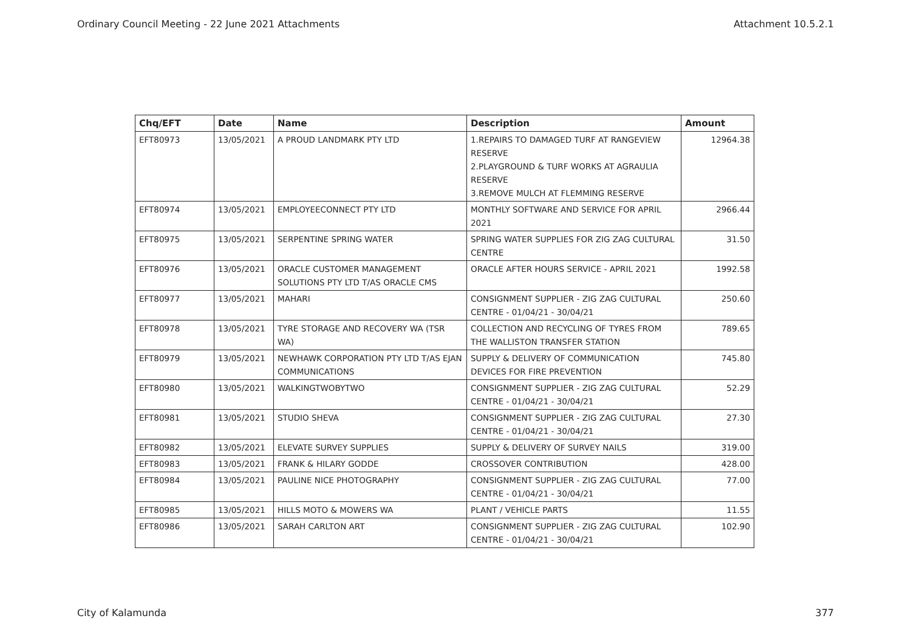Ordinary Council Meeting - 22 June 2021 Attachments Attachment 10.5.2.1
| Chq/EFT | Date | Name | Description | Amount |
| --- | --- | --- | --- | --- |
| EFT80973 | 13/05/2021 | A PROUD LANDMARK PTY LTD | 1.REPAIRS TO DAMAGED TURF AT RANGEVIEW RESERVE 2.PLAYGROUND & TURF WORKS AT AGRAULIA RESERVE 3.REMOVE MULCH AT FLEMMING RESERVE | 12964.38 |
| EFT80974 | 13/05/2021 | EMPLOYEECONNECT PTY LTD | MONTHLY SOFTWARE AND SERVICE FOR APRIL 2021 | 2966.44 |
| EFT80975 | 13/05/2021 | SERPENTINE SPRING WATER | SPRING WATER SUPPLIES FOR ZIG ZAG CULTURAL CENTRE | 31.50 |
| EFT80976 | 13/05/2021 | ORACLE CUSTOMER MANAGEMENT SOLUTIONS PTY LTD T/AS ORACLE CMS | ORACLE AFTER HOURS SERVICE - APRIL 2021 | 1992.58 |
| EFT80977 | 13/05/2021 | MAHARI | CONSIGNMENT SUPPLIER - ZIG ZAG CULTURAL CENTRE - 01/04/21 - 30/04/21 | 250.60 |
| EFT80978 | 13/05/2021 | TYRE STORAGE AND RECOVERY WA (TSR WA) | COLLECTION AND RECYCLING OF TYRES FROM THE WALLISTON TRANSFER STATION | 789.65 |
| EFT80979 | 13/05/2021 | NEWHAWK CORPORATION PTY LTD T/AS EJAN COMMUNICATIONS | SUPPLY & DELIVERY OF COMMUNICATION DEVICES FOR FIRE PREVENTION | 745.80 |
| EFT80980 | 13/05/2021 | WALKINGTWOBYTWO | CONSIGNMENT SUPPLIER - ZIG ZAG CULTURAL CENTRE - 01/04/21 - 30/04/21 | 52.29 |
| EFT80981 | 13/05/2021 | STUDIO SHEVA | CONSIGNMENT SUPPLIER - ZIG ZAG CULTURAL CENTRE - 01/04/21 - 30/04/21 | 27.30 |
| EFT80982 | 13/05/2021 | ELEVATE SURVEY SUPPLIES | SUPPLY & DELIVERY OF SURVEY NAILS | 319.00 |
| EFT80983 | 13/05/2021 | FRANK & HILARY GODDE | CROSSOVER CONTRIBUTION | 428.00 |
| EFT80984 | 13/05/2021 | PAULINE NICE PHOTOGRAPHY | CONSIGNMENT SUPPLIER - ZIG ZAG CULTURAL CENTRE - 01/04/21 - 30/04/21 | 77.00 |
| EFT80985 | 13/05/2021 | HILLS MOTO & MOWERS WA | PLANT / VEHICLE PARTS | 11.55 |
| EFT80986 | 13/05/2021 | SARAH CARLTON ART | CONSIGNMENT SUPPLIER - ZIG ZAG CULTURAL CENTRE - 01/04/21 - 30/04/21 | 102.90 |
City of Kalamunda 377